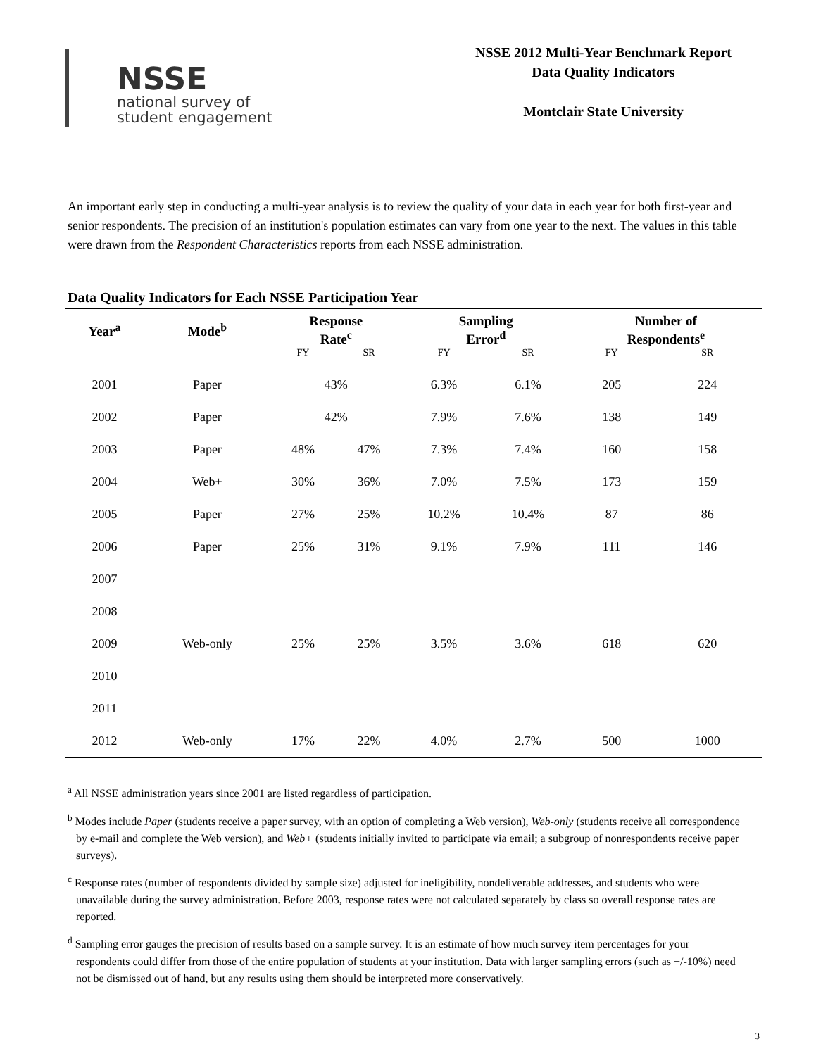NSSE
national survey of
student engagement
NSSE 2012 Multi-Year Benchmark Report
Data Quality Indicators
Montclair State University
An important early step in conducting a multi-year analysis is to review the quality of your data in each year for both first-year and senior respondents. The precision of an institution's population estimates can vary from one year to the next. The values in this table were drawn from the Respondent Characteristics reports from each NSSE administration.
Data Quality Indicators for Each NSSE Participation Year
| Year<sup>a</sup> | Mode<sup>b</sup> | Response Rate<sup>c</sup> | | Sampling Error<sup>d</sup> | | Number of Respondents<sup>e</sup> | |
| --- | --- | --- | --- | --- | --- | --- | --- |
| | | FY | SR | FY | SR | FY | SR |
| 2001 | Paper | 43% | | 6.3% | 6.1% | 205 | 224 |
| 2002 | Paper | 42% | | 7.9% | 7.6% | 138 | 149 |
| 2003 | Paper | 48% | 47% | 7.3% | 7.4% | 160 | 158 |
| 2004 | Web+ | 30% | 36% | 7.0% | 7.5% | 173 | 159 |
| 2005 | Paper | 27% | 25% | 10.2% | 10.4% | 87 | 86 |
| 2006 | Paper | 25% | 31% | 9.1% | 7.9% | 111 | 146 |
| 2007 | | | | | | | |
| 2008 | | | | | | | |
| 2009 | Web-only | 25% | 25% | 3.5% | 3.6% | 618 | 620 |
| 2010 | | | | | | | |
| 2011 | | | | | | | |
| 2012 | Web-only | 17% | 22% | 4.0% | 2.7% | 500 | 1000 |
<sup>a</sup> All NSSE administration years since 2001 are listed regardless of participation.
<sup>b</sup> Modes include Paper (students receive a paper survey, with an option of completing a Web version), Web-only (students receive all correspondence by e-mail and complete the Web version), and Web+ (students initially invited to participate via email; a subgroup of nonrespondents receive paper surveys).
<sup>c</sup> Response rates (number of respondents divided by sample size) adjusted for ineligibility, nondeliverable addresses, and students who were unavailable during the survey administration. Before 2003, response rates were not calculated separately by class so overall response rates are reported.
<sup>d</sup> Sampling error gauges the precision of results based on a sample survey. It is an estimate of how much survey item percentages for your respondents could differ from those of the entire population of students at your institution. Data with larger sampling errors (such as +/-10%) need not be dismissed out of hand, but any results using them should be interpreted more conservatively.
3